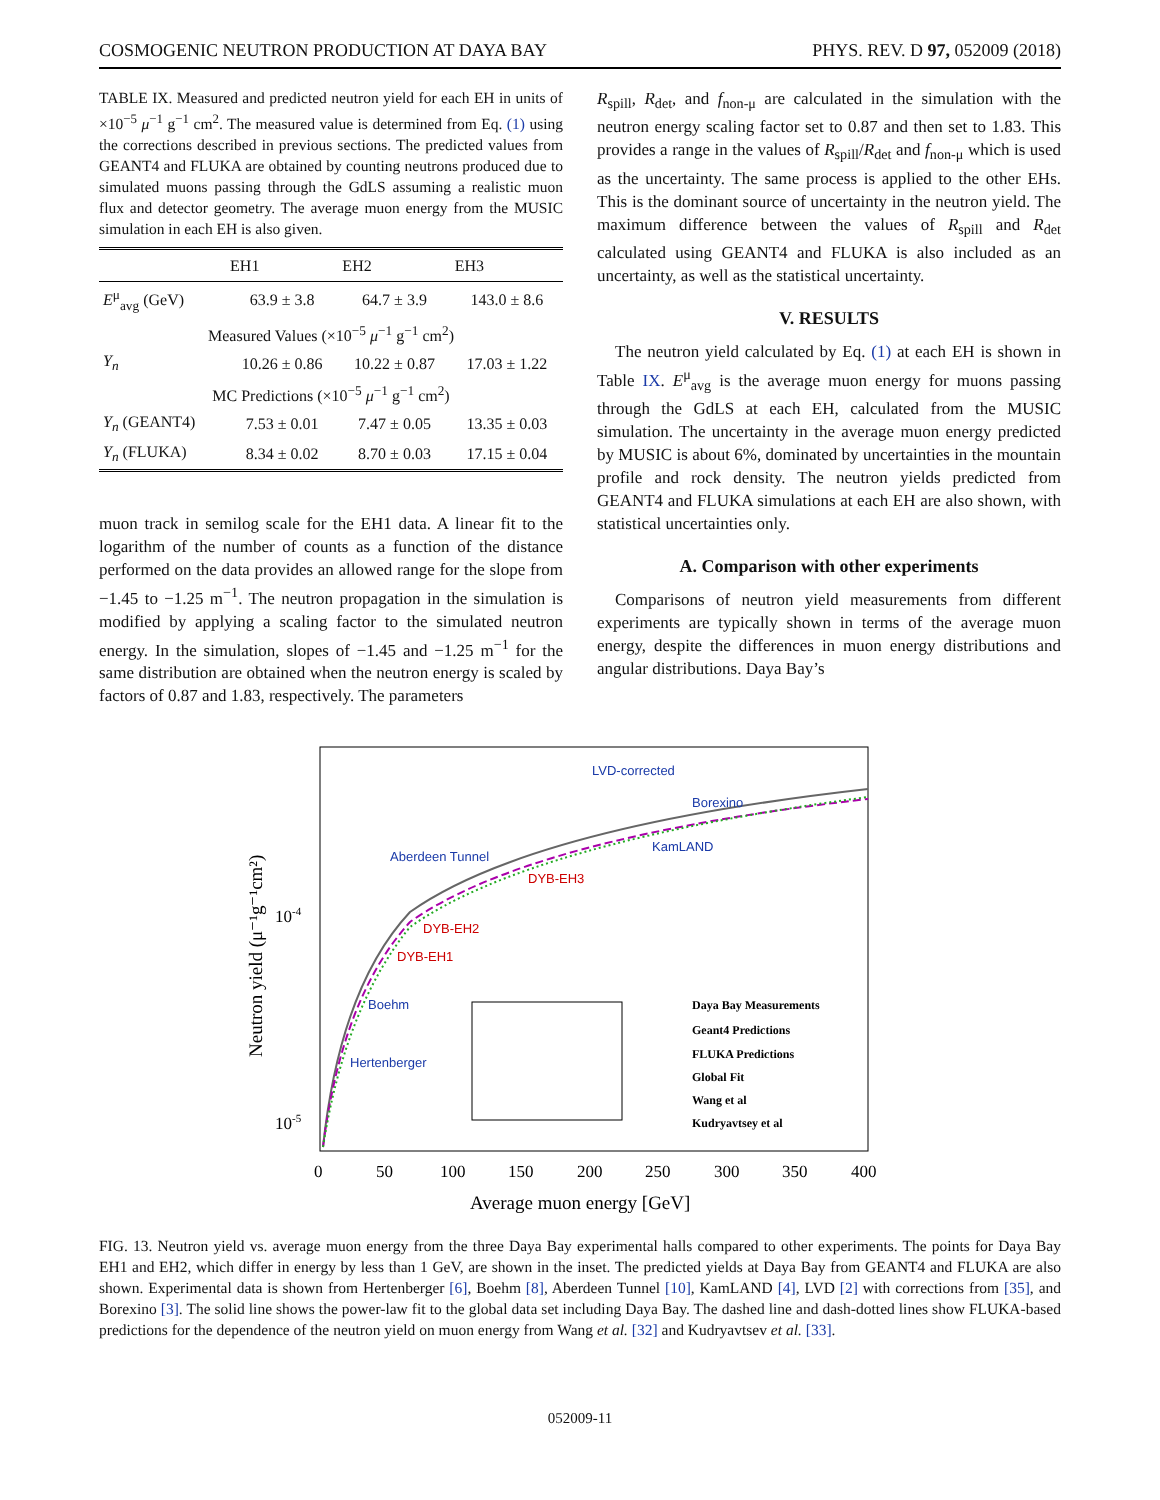COSMOGENIC NEUTRON PRODUCTION AT DAYA BAY PHYS. REV. D 97, 052009 (2018)
TABLE IX. Measured and predicted neutron yield for each EH in units of ×10<sup>−5</sup> μ<sup>−1</sup> g<sup>−1</sup> cm<sup>2</sup>. The measured value is determined from Eq. (1) using the corrections described in previous sections. The predicted values from GEANT4 and FLUKA are obtained by counting neutrons produced due to simulated muons passing through the GdLS assuming a realistic muon flux and detector geometry. The average muon energy from the MUSIC simulation in each EH is also given.
| | EH1 | EH2 | EH3 |
| --- | --- | --- | --- |
| E<sup>μ</sup><sub>avg</sub> (GeV) | 63.9 ± 3.8 | 64.7 ± 3.9 | 143.0 ± 8.6 |
| Measured Values (×10<sup>−5</sup> μ<sup>−1</sup> g<sup>−1</sup> cm<sup>2</sup>) | | | |
| Y<sub>n</sub> | 10.26 ± 0.86 | 10.22 ± 0.87 | 17.03 ± 1.22 |
| MC Predictions (×10<sup>−5</sup> μ<sup>−1</sup> g<sup>−1</sup> cm<sup>2</sup>) | | | |
| Y<sub>n</sub> (GEANT4) | 7.53 ± 0.01 | 7.47 ± 0.05 | 13.35 ± 0.03 |
| Y<sub>n</sub> (FLUKA) | 8.34 ± 0.02 | 8.70 ± 0.03 | 17.15 ± 0.04 |
muon track in semilog scale for the EH1 data. A linear fit to the logarithm of the number of counts as a function of the distance performed on the data provides an allowed range for the slope from −1.45 to −1.25 m<sup>−1</sup>. The neutron propagation in the simulation is modified by applying a scaling factor to the simulated neutron energy. In the simulation, slopes of −1.45 and −1.25 m<sup>−1</sup> for the same distribution are obtained when the neutron energy is scaled by factors of 0.87 and 1.83, respectively. The parameters
R<sub>spill</sub>, R<sub>det</sub>, and f<sub>non-μ</sub> are calculated in the simulation with the neutron energy scaling factor set to 0.87 and then set to 1.83. This provides a range in the values of R<sub>spill</sub>/R<sub>det</sub> and f<sub>non-μ</sub> which is used as the uncertainty. The same process is applied to the other EHs. This is the dominant source of uncertainty in the neutron yield. The maximum difference between the values of R<sub>spill</sub> and R<sub>det</sub> calculated using GEANT4 and FLUKA is also included as an uncertainty, as well as the statistical uncertainty.
V. RESULTS
The neutron yield calculated by Eq. (1) at each EH is shown in Table IX. E<sup>μ</sup><sub>avg</sub> is the average muon energy for muons passing through the GdLS at each EH, calculated from the MUSIC simulation. The uncertainty in the average muon energy predicted by MUSIC is about 6%, dominated by uncertainties in the mountain profile and rock density. The neutron yields predicted from GEANT4 and FLUKA simulations at each EH are also shown, with statistical uncertainties only.
A. Comparison with other experiments
Comparisons of neutron yield measurements from different experiments are typically shown in terms of the average muon energy, despite the differences in muon energy distributions and angular distributions. Daya Bay’s
LVD-corrected
Borexino
KamLAND
Aberdeen Tunnel
DYB-EH3
DYB-EH2
DYB-EH1
Boehm
Hertenberger
Daya Bay Measurements
Geant4 Predictions
FLUKA Predictions
Global Fit
Wang et al
Kudryavtsey et al
10-4
10-5
0
50
100
150
200
250
300
350
400
Average muon energy [GeV]
Neutron yield (μ⁻¹g⁻¹cm²)
FIG. 13. Neutron yield vs. average muon energy from the three Daya Bay experimental halls compared to other experiments. The points for Daya Bay EH1 and EH2, which differ in energy by less than 1 GeV, are shown in the inset. The predicted yields at Daya Bay from GEANT4 and FLUKA are also shown. Experimental data is shown from Hertenberger [6], Boehm [8], Aberdeen Tunnel [10], KamLAND [4], LVD [2] with corrections from [35], and Borexino [3]. The solid line shows the power-law fit to the global data set including Daya Bay. The dashed line and dash-dotted lines show FLUKA-based predictions for the dependence of the neutron yield on muon energy from Wang et al. [32] and Kudryavtsev et al. [33].
052009-11